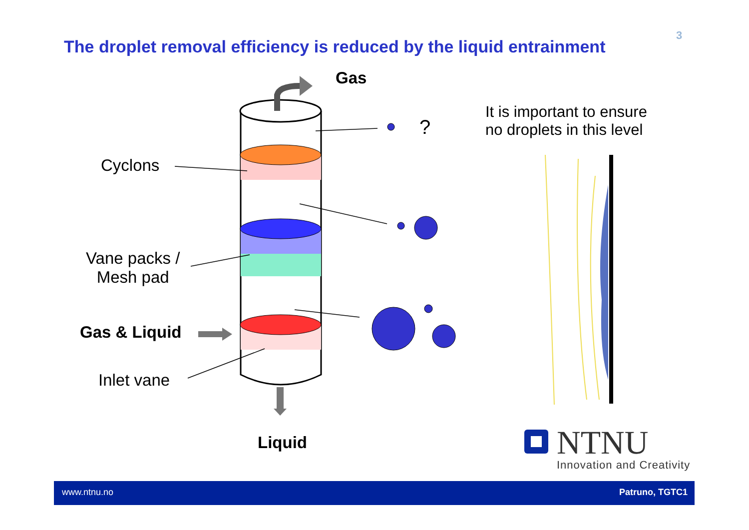The droplet removal efficiency is reduced by the liquid entrainment
3
Gas
?
It is important to ensure
no droplets in this level
Cyclons
Vane packs /
Mesh pad
Gas & Liquid
Inlet vane
Liquid NTNU
Innovation and Creativity
www.ntnu.no Patruno, TGTC1